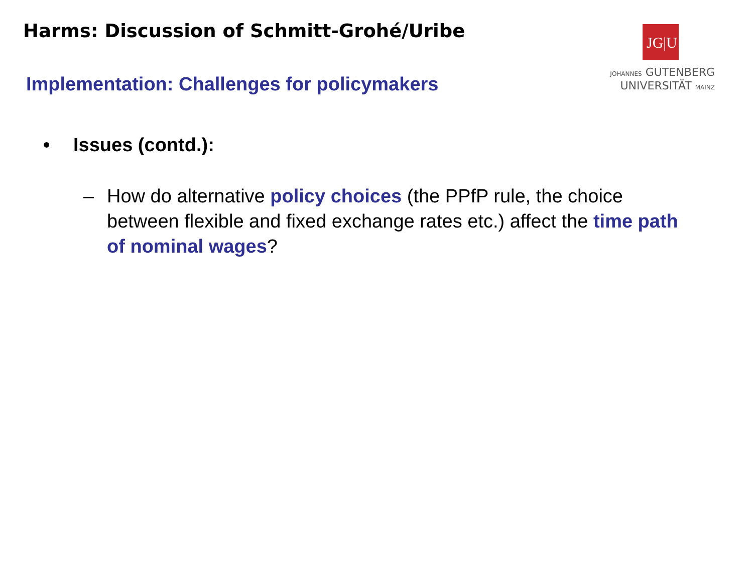Harms: Discussion of Schmitt-Grohé/Uribe
JG|U
JOHANNES GUTENBERG
UNIVERSITÄT MAINZ
Implementation: Challenges for policymakers
• Issues (contd.):
– How do alternative policy choices (the PPfP rule, the choice between flexible and fixed exchange rates etc.) affect the time path of nominal wages?